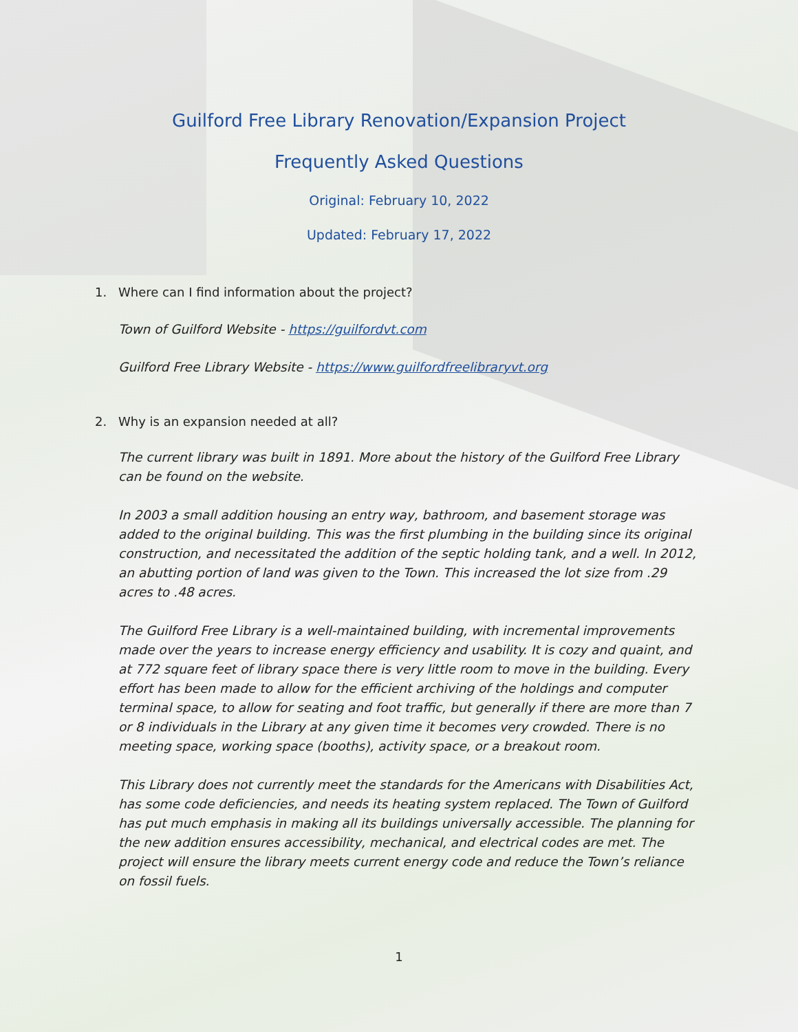Guilford Free Library Renovation/Expansion Project
Frequently Asked Questions
Original: February 10, 2022
Updated: February 17, 2022
1. Where can I find information about the project?
Town of Guilford Website - https://guilfordvt.com
Guilford Free Library Website - https://www.guilfordfreelibraryvt.org
2. Why is an expansion needed at all?
The current library was built in 1891. More about the history of the Guilford Free Library can be found on the website.
In 2003 a small addition housing an entry way, bathroom, and basement storage was added to the original building. This was the first plumbing in the building since its original construction, and necessitated the addition of the septic holding tank, and a well. In 2012, an abutting portion of land was given to the Town. This increased the lot size from .29 acres to .48 acres.
The Guilford Free Library is a well-maintained building, with incremental improvements made over the years to increase energy efficiency and usability. It is cozy and quaint, and at 772 square feet of library space there is very little room to move in the building. Every effort has been made to allow for the efficient archiving of the holdings and computer terminal space, to allow for seating and foot traffic, but generally if there are more than 7 or 8 individuals in the Library at any given time it becomes very crowded. There is no meeting space, working space (booths), activity space, or a breakout room.
This Library does not currently meet the standards for the Americans with Disabilities Act, has some code deficiencies, and needs its heating system replaced. The Town of Guilford has put much emphasis in making all its buildings universally accessible. The planning for the new addition ensures accessibility, mechanical, and electrical codes are met. The project will ensure the library meets current energy code and reduce the Town’s reliance on fossil fuels.
1